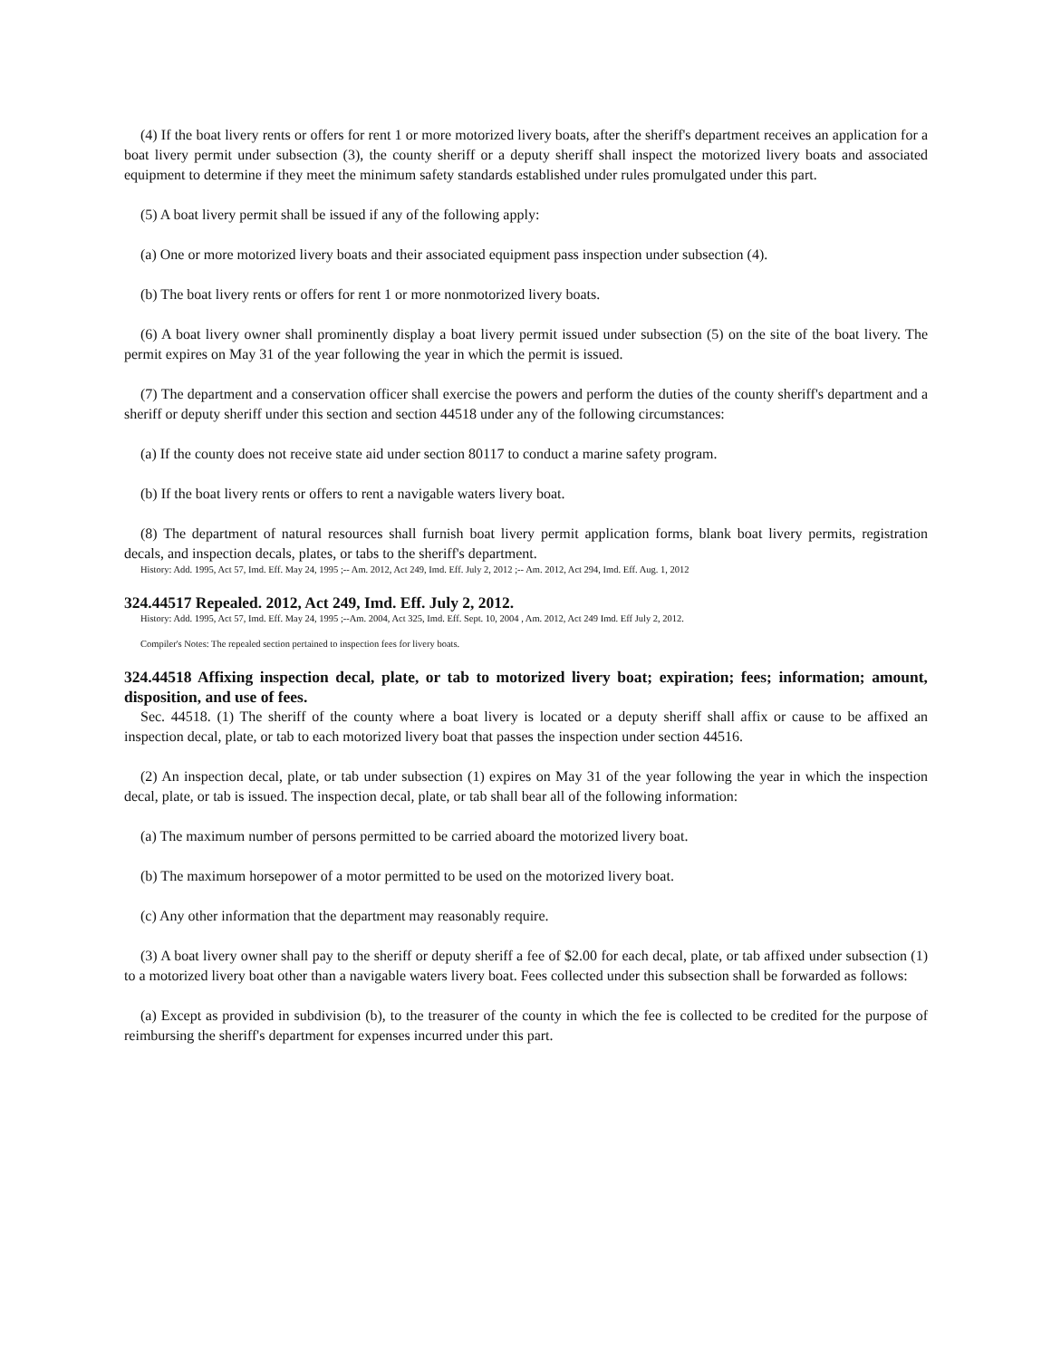(4) If the boat livery rents or offers for rent 1 or more motorized livery boats, after the sheriff's department receives an application for a boat livery permit under subsection (3), the county sheriff or a deputy sheriff shall inspect the motorized livery boats and associated equipment to determine if they meet the minimum safety standards established under rules promulgated under this part.
(5) A boat livery permit shall be issued if any of the following apply:
(a) One or more motorized livery boats and their associated equipment pass inspection under subsection (4).
(b) The boat livery rents or offers for rent 1 or more nonmotorized livery boats.
(6) A boat livery owner shall prominently display a boat livery permit issued under subsection (5) on the site of the boat livery. The permit expires on May 31 of the year following the year in which the permit is issued.
(7) The department and a conservation officer shall exercise the powers and perform the duties of the county sheriff's department and a sheriff or deputy sheriff under this section and section 44518 under any of the following circumstances:
(a) If the county does not receive state aid under section 80117 to conduct a marine safety program.
(b) If the boat livery rents or offers to rent a navigable waters livery boat.
(8) The department of natural resources shall furnish boat livery permit application forms, blank boat livery permits, registration decals, and inspection decals, plates, or tabs to the sheriff's department.
History: Add. 1995, Act 57, Imd. Eff. May 24, 1995 ;-- Am. 2012, Act 249, Imd. Eff. July 2, 2012 ;-- Am. 2012, Act 294, Imd. Eff. Aug. 1, 2012
324.44517 Repealed. 2012, Act 249, Imd. Eff. July 2, 2012.
History: Add. 1995, Act 57, Imd. Eff. May 24, 1995 ;--Am. 2004, Act 325, Imd. Eff. Sept. 10, 2004 , Am. 2012, Act 249 Imd. Eff July 2, 2012.
Compiler's Notes: The repealed section pertained to inspection fees for livery boats.
324.44518 Affixing inspection decal, plate, or tab to motorized livery boat; expiration; fees; information; amount, disposition, and use of fees.
Sec. 44518. (1) The sheriff of the county where a boat livery is located or a deputy sheriff shall affix or cause to be affixed an inspection decal, plate, or tab to each motorized livery boat that passes the inspection under section 44516.
(2) An inspection decal, plate, or tab under subsection (1) expires on May 31 of the year following the year in which the inspection decal, plate, or tab is issued. The inspection decal, plate, or tab shall bear all of the following information:
(a) The maximum number of persons permitted to be carried aboard the motorized livery boat.
(b) The maximum horsepower of a motor permitted to be used on the motorized livery boat.
(c) Any other information that the department may reasonably require.
(3) A boat livery owner shall pay to the sheriff or deputy sheriff a fee of $2.00 for each decal, plate, or tab affixed under subsection (1) to a motorized livery boat other than a navigable waters livery boat. Fees collected under this subsection shall be forwarded as follows:
(a) Except as provided in subdivision (b), to the treasurer of the county in which the fee is collected to be credited for the purpose of reimbursing the sheriff's department for expenses incurred under this part.